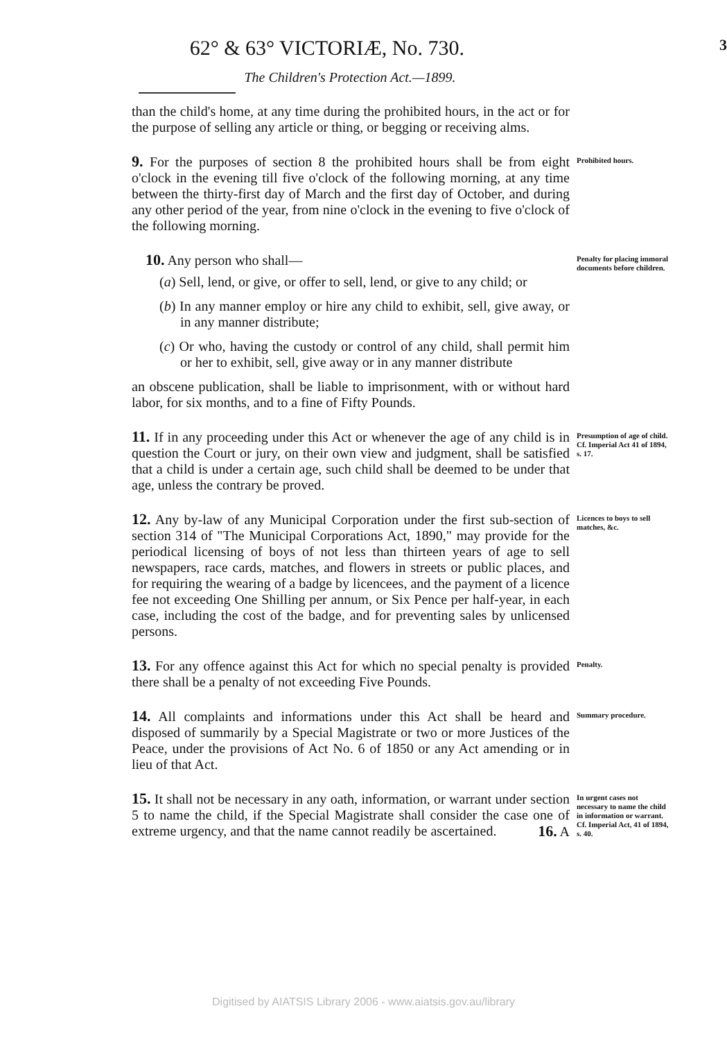62° & 63° VICTORIÆ, No. 730.
3
The Children's Protection Act.—1899.
than the child's home, at any time during the prohibited hours, in the act or for the purpose of selling any article or thing, or begging or receiving alms.
9. For the purposes of section 8 the prohibited hours shall be from eight o'clock in the evening till five o'clock of the following morning, at any time between the thirty-first day of March and the first day of October, and during any other period of the year, from nine o'clock in the evening to five o'clock of the following morning.
Prohibited hours.
10. Any person who shall—
(a) Sell, lend, or give, or offer to sell, lend, or give to any child; or
(b) In any manner employ or hire any child to exhibit, sell, give away, or in any manner distribute;
(c) Or who, having the custody or control of any child, shall permit him or her to exhibit, sell, give away or in any manner distribute
an obscene publication, shall be liable to imprisonment, with or without hard labor, for six months, and to a fine of Fifty Pounds.
Penalty for placing immoral documents before children.
11. If in any proceeding under this Act or whenever the age of any child is in question the Court or jury, on their own view and judgment, shall be satisfied that a child is under a certain age, such child shall be deemed to be under that age, unless the contrary be proved.
Presumption of age of child.
Cf. Imperial Act 41 of 1894, s. 17.
12. Any by-law of any Municipal Corporation under the first sub-section of section 314 of "The Municipal Corporations Act, 1890," may provide for the periodical licensing of boys of not less than thirteen years of age to sell newspapers, race cards, matches, and flowers in streets or public places, and for requiring the wearing of a badge by licencees, and the payment of a licence fee not exceeding One Shilling per annum, or Six Pence per half-year, in each case, including the cost of the badge, and for preventing sales by unlicensed persons.
Licences to boys to sell matches, &c.
13. For any offence against this Act for which no special penalty is provided there shall be a penalty of not exceeding Five Pounds.
Penalty.
14. All complaints and informations under this Act shall be heard and disposed of summarily by a Special Magistrate or two or more Justices of the Peace, under the provisions of Act No. 6 of 1850 or any Act amending or in lieu of that Act.
Summary procedure.
15. It shall not be necessary in any oath, information, or warrant under section 5 to name the child, if the Special Magistrate shall consider the case one of extreme urgency, and that the name cannot readily be ascertained. 16. A
In urgent cases not necessary to name the child in information or warrant.
Cf. Imperial Act, 41 of 1894, s. 40.
Digitised by AIATSIS Library 2006 - www.aiatsis.gov.au/library